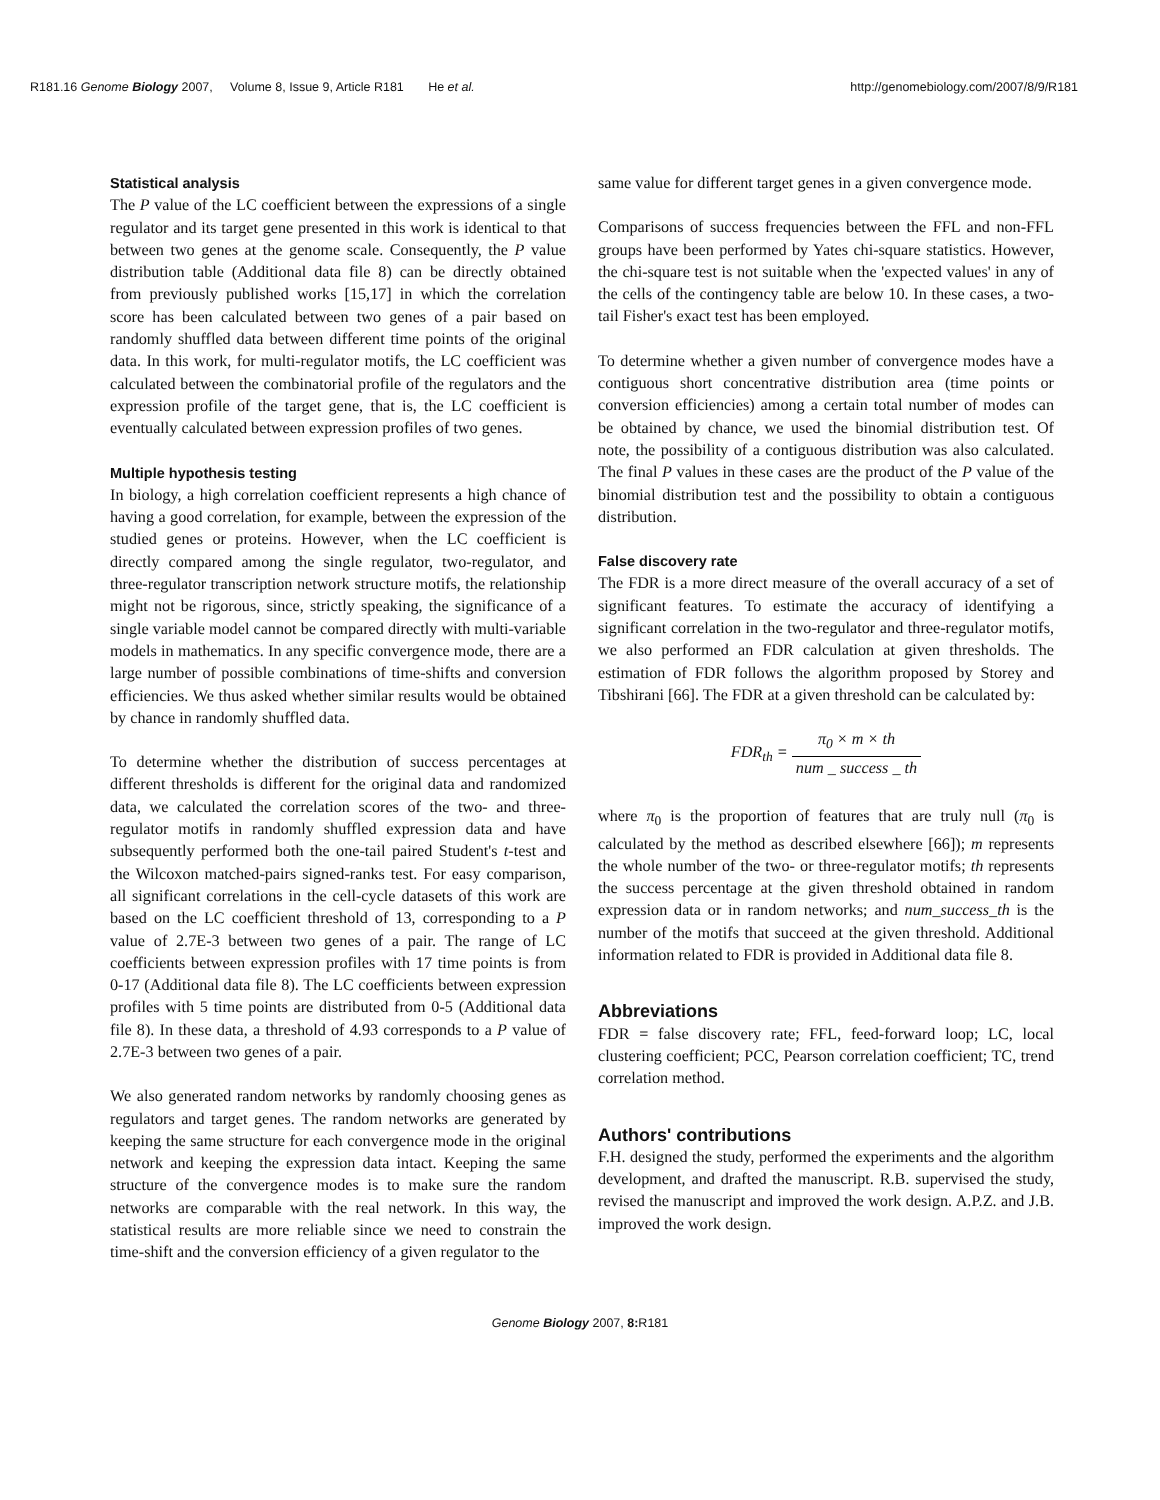R181.16 Genome Biology 2007, Volume 8, Issue 9, Article R181 He et al. http://genomebiology.com/2007/8/9/R181
Statistical analysis
The P value of the LC coefficient between the expressions of a single regulator and its target gene presented in this work is identical to that between two genes at the genome scale. Consequently, the P value distribution table (Additional data file 8) can be directly obtained from previously published works [15,17] in which the correlation score has been calculated between two genes of a pair based on randomly shuffled data between different time points of the original data. In this work, for multi-regulator motifs, the LC coefficient was calculated between the combinatorial profile of the regulators and the expression profile of the target gene, that is, the LC coefficient is eventually calculated between expression profiles of two genes.
Multiple hypothesis testing
In biology, a high correlation coefficient represents a high chance of having a good correlation, for example, between the expression of the studied genes or proteins. However, when the LC coefficient is directly compared among the single regulator, two-regulator, and three-regulator transcription network structure motifs, the relationship might not be rigorous, since, strictly speaking, the significance of a single variable model cannot be compared directly with multi-variable models in mathematics. In any specific convergence mode, there are a large number of possible combinations of time-shifts and conversion efficiencies. We thus asked whether similar results would be obtained by chance in randomly shuffled data.
To determine whether the distribution of success percentages at different thresholds is different for the original data and randomized data, we calculated the correlation scores of the two- and three-regulator motifs in randomly shuffled expression data and have subsequently performed both the one-tail paired Student's t-test and the Wilcoxon matched-pairs signed-ranks test. For easy comparison, all significant correlations in the cell-cycle datasets of this work are based on the LC coefficient threshold of 13, corresponding to a P value of 2.7E-3 between two genes of a pair. The range of LC coefficients between expression profiles with 17 time points is from 0-17 (Additional data file 8). The LC coefficients between expression profiles with 5 time points are distributed from 0-5 (Additional data file 8). In these data, a threshold of 4.93 corresponds to a P value of 2.7E-3 between two genes of a pair.
We also generated random networks by randomly choosing genes as regulators and target genes. The random networks are generated by keeping the same structure for each convergence mode in the original network and keeping the expression data intact. Keeping the same structure of the convergence modes is to make sure the random networks are comparable with the real network. In this way, the statistical results are more reliable since we need to constrain the time-shift and the conversion efficiency of a given regulator to the
same value for different target genes in a given convergence mode.
Comparisons of success frequencies between the FFL and non-FFL groups have been performed by Yates chi-square statistics. However, the chi-square test is not suitable when the 'expected values' in any of the cells of the contingency table are below 10. In these cases, a two-tail Fisher's exact test has been employed.
To determine whether a given number of convergence modes have a contiguous short concentrative distribution area (time points or conversion efficiencies) among a certain total number of modes can be obtained by chance, we used the binomial distribution test. Of note, the possibility of a contiguous distribution was also calculated. The final P values in these cases are the product of the P value of the binomial distribution test and the possibility to obtain a contiguous distribution.
False discovery rate
The FDR is a more direct measure of the overall accuracy of a set of significant features. To estimate the accuracy of identifying a significant correlation in the two-regulator and three-regulator motifs, we also performed an FDR calculation at given thresholds. The estimation of FDR follows the algorithm proposed by Storey and Tibshirani [66]. The FDR at a given threshold can be calculated by:
FDR<sub>th</sub> = π<sub>0</sub> × m × th num _ success _ th
where π<sub>0</sub> is the proportion of features that are truly null (π<sub>0</sub> is calculated by the method as described elsewhere [66]); m represents the whole number of the two- or three-regulator motifs; th represents the success percentage at the given threshold obtained in random expression data or in random networks; and num_success_th is the number of the motifs that succeed at the given threshold. Additional information related to FDR is provided in Additional data file 8.
Abbreviations
FDR = false discovery rate; FFL, feed-forward loop; LC, local clustering coefficient; PCC, Pearson correlation coefficient; TC, trend correlation method.
Authors' contributions
F.H. designed the study, performed the experiments and the algorithm development, and drafted the manuscript. R.B. supervised the study, revised the manuscript and improved the work design. A.P.Z. and J.B. improved the work design.
Genome Biology 2007, 8: R181